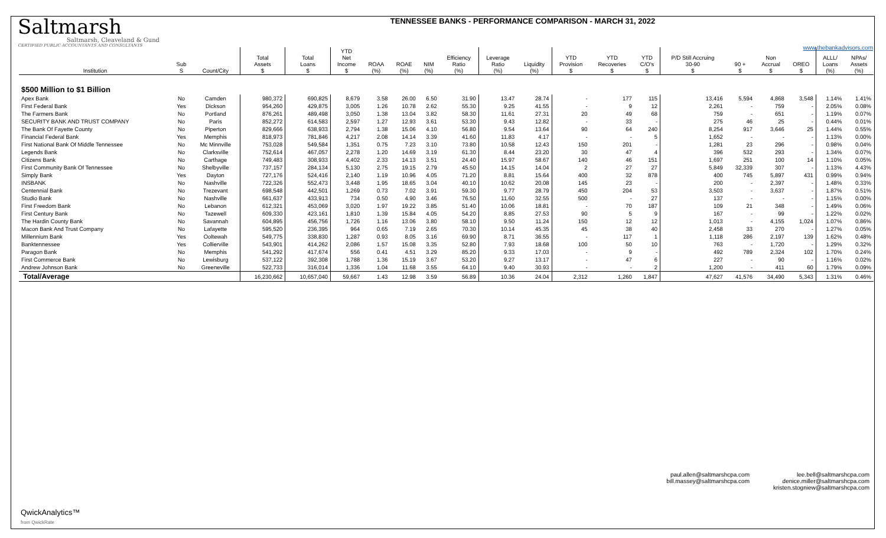Saltmarsh
Saltmarsh, Cleaveland & Gund
CERTIFIED PUBLIC ACCOUNTANTS AND CONSULTANTS
TENNESSEE BANKS - PERFORMANCE COMPARISON - MARCH 31, 2022
www.thebankadvisors.com
| Institution | Sub S | Count/City | Total Assets $ | Total Loans $ | YTD Net Income $ | ROAA (%) | ROAE (%) | NIM (%) | Efficiency Ratio (%) | Leverage Ratio (%) | Liquidity (%) | YTD Provision $ | YTD Recoveries $ | YTD C/O's $ | P/D Still Accruing 30-90 $ | 90 + $ | Non Accrual $ | OREO $ | ALLL/ Loans (%) | NPAs/ Assets (%) |
| --- | --- | --- | --- | --- | --- | --- | --- | --- | --- | --- | --- | --- | --- | --- | --- | --- | --- | --- | --- | --- |
| $500 Million to $1 Billion | | | | | | | | | | | | | | | | | | | | |
| Apex Bank | No | Camden | 980,372 | 690,825 | 8,679 | 3.58 | 26.00 | 6.50 | 31.90 | 13.47 | 28.74 | - | 177 | 115 | 13,416 | 5,594 | 4,868 | 3,548 | 1.14% | 1.41% |
| First Federal Bank | Yes | Dickson | 954,260 | 429,875 | 3,005 | 1.26 | 10.78 | 2.62 | 55.30 | 9.25 | 41.55 | - | 9 | 12 | 2,261 | - | 759 | - | 2.05% | 0.08% |
| The Farmers Bank | No | Portland | 876,261 | 489,498 | 3,050 | 1.38 | 13.04 | 3.82 | 58.30 | 11.61 | 27.31 | 20 | 49 | 68 | 759 | - | 651 | - | 1.19% | 0.07% |
| SECURITY BANK AND TRUST COMPANY | No | Paris | 852,272 | 614,583 | 2,597 | 1.27 | 12.93 | 3.61 | 53.30 | 9.43 | 12.82 | - | 33 | - | 275 | 46 | 25 | - | 0.44% | 0.01% |
| The Bank Of Fayette County | No | Piperton | 829,666 | 638,933 | 2,794 | 1.38 | 15.06 | 4.10 | 56.80 | 9.54 | 13.64 | 90 | 64 | 240 | 8,254 | 917 | 3,646 | 25 | 1.44% | 0.55% |
| Financial Federal Bank | Yes | Memphis | 818,973 | 781,846 | 4,217 | 2.08 | 14.14 | 3.39 | 41.60 | 11.83 | 4.17 | - | - | 5 | 1,652 | - | - | - | 1.13% | 0.00% |
| First National Bank Of Middle Tennessee | No | Mc Minnville | 753,028 | 549,584 | 1,351 | 0.75 | 7.23 | 3.10 | 73.80 | 10.58 | 12.43 | 150 | 201 | - | 1,281 | 23 | 296 | - | 0.98% | 0.04% |
| Legends Bank | No | Clarksville | 752,614 | 467,057 | 2,278 | 1.20 | 14.69 | 3.19 | 61.30 | 8.44 | 23.20 | 30 | 47 | 4 | 396 | 532 | 293 | - | 1.34% | 0.07% |
| Citizens Bank | No | Carthage | 749,483 | 308,933 | 4,402 | 2.33 | 14.13 | 3.51 | 24.40 | 15.97 | 58.67 | 140 | 46 | 151 | 1,697 | 251 | 100 | 14 | 1.10% | 0.05% |
| First Community Bank Of Tennessee | No | Shelbyville | 737,157 | 284,134 | 5,130 | 2.75 | 19.15 | 2.79 | 45.50 | 14.15 | 14.04 | 2 | 27 | 27 | 5,849 | 32,339 | 307 | - | 1.13% | 4.43% |
| Simply Bank | Yes | Dayton | 727,176 | 524,416 | 2,140 | 1.19 | 10.96 | 4.05 | 71.20 | 8.81 | 15.64 | 400 | 32 | 878 | 400 | 745 | 5,897 | 431 | 0.99% | 0.94% |
| INSBANK | No | Nashville | 722,326 | 552,473 | 3,448 | 1.95 | 18.65 | 3.04 | 40.10 | 10.62 | 20.08 | 145 | 23 | - | 200 | - | 2,397 | - | 1.48% | 0.33% |
| Centennial Bank | No | Trezevant | 698,548 | 442,501 | 1,269 | 0.73 | 7.02 | 3.91 | 59.30 | 9.77 | 28.79 | 450 | 204 | 53 | 3,503 | - | 3,637 | - | 1.87% | 0.51% |
| Studio Bank | No | Nashville | 661,637 | 433,913 | 734 | 0.50 | 4.90 | 3.46 | 76.50 | 11.60 | 32.55 | 500 | - | 27 | 137 | - | - | - | 1.15% | 0.00% |
| First Freedom Bank | No | Lebanon | 612,321 | 453,069 | 3,020 | 1.97 | 19.22 | 3.85 | 51.40 | 10.06 | 18.81 | - | 70 | 187 | 109 | 21 | 348 | - | 1.49% | 0.06% |
| First Century Bank | No | Tazewell | 609,330 | 423,161 | 1,810 | 1.39 | 15.84 | 4.05 | 54.20 | 8.85 | 27.53 | 90 | 5 | 9 | 167 | - | 99 | - | 1.22% | 0.02% |
| The Hardin County Bank | No | Savannah | 604,895 | 456,756 | 1,726 | 1.16 | 13.06 | 3.80 | 58.10 | 9.50 | 11.24 | 150 | 12 | 12 | 1,013 | - | 4,155 | 1,024 | 1.07% | 0.86% |
| Macon Bank And Trust Company | No | Lafayette | 595,520 | 236,395 | 964 | 0.65 | 7.19 | 2.65 | 70.30 | 10.14 | 45.35 | 45 | 38 | 40 | 2,458 | 33 | 270 | - | 1.27% | 0.05% |
| Millennium Bank | Yes | Ooltewah | 549,775 | 338,830 | 1,287 | 0.93 | 8.05 | 3.16 | 69.90 | 8.71 | 36.55 | - | 117 | 1 | 1,118 | 286 | 2,197 | 139 | 1.62% | 0.48% |
| Banktennessee | Yes | Collierville | 543,901 | 414,262 | 2,086 | 1.57 | 15.08 | 3.35 | 52.80 | 7.93 | 18.68 | 100 | 50 | 10 | 763 | - | 1,720 | - | 1.29% | 0.32% |
| Paragon Bank | No | Memphis | 541,292 | 417,674 | 556 | 0.41 | 4.51 | 3.29 | 85.20 | 9.33 | 17.03 | - | 9 | - | 492 | 789 | 2,324 | 102 | 1.70% | 0.24% |
| First Commerce Bank | No | Lewisburg | 537,122 | 392,308 | 1,788 | 1.36 | 15.19 | 3.67 | 53.20 | 9.27 | 13.17 | - | 47 | 6 | 227 | - | 90 | - | 1.16% | 0.02% |
| Andrew Johnson Bank | No | Greeneville | 522,733 | 316,014 | 1,336 | 1.04 | 11.68 | 3.55 | 64.10 | 9.40 | 30.93 | - | - | 2 | 1,200 | - | 411 | 60 | 1.79% | 0.09% |
| Total/Average | | | 16,230,662 | 10,657,040 | 59,667 | 1.43 | 12.98 | 3.59 | 56.89 | 10.36 | 24.04 | 2,312 | 1,260 | 1,847 | 47,627 | 41,576 | 34,490 | 5,343 | 1.31% | 0.46% |
paul.allen@saltmarshcpa.com
bill.massey@saltmarshcpa.com
lee.bell@saltmarshcpa.com
denice.miller@saltmarshcpa.com
kristen.stogniew@saltmarshcpa.com
QwickAnalytics™
from QwickRate